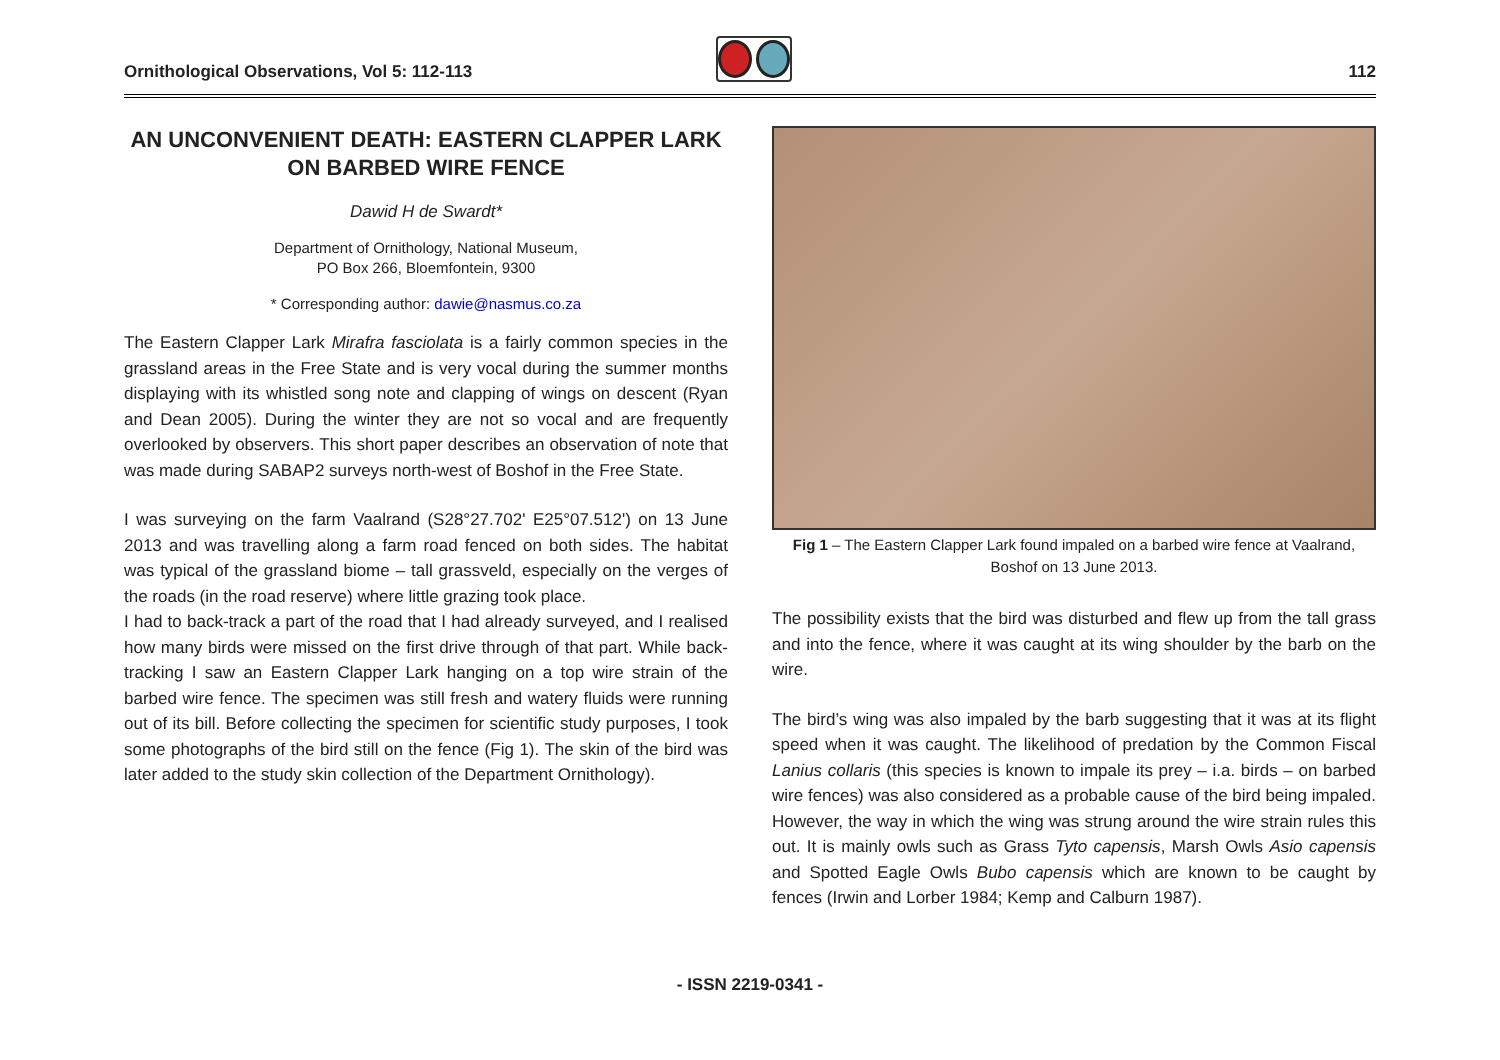Ornithological Observations, Vol 5: 112-113
112
AN UNCONVENIENT DEATH: EASTERN CLAPPER LARK ON BARBED WIRE FENCE
Dawid H de Swardt*
Department of Ornithology, National Museum,
PO Box 266, Bloemfontein, 9300
* Corresponding author: dawie@nasmus.co.za
The Eastern Clapper Lark Mirafra fasciolata is a fairly common species in the grassland areas in the Free State and is very vocal during the summer months displaying with its whistled song note and clapping of wings on descent (Ryan and Dean 2005). During the winter they are not so vocal and are frequently overlooked by observers. This short paper describes an observation of note that was made during SABAP2 surveys north-west of Boshof in the Free State.
I was surveying on the farm Vaalrand (S28°27.702' E25°07.512') on 13 June 2013 and was travelling along a farm road fenced on both sides. The habitat was typical of the grassland biome – tall grassveld, especially on the verges of the roads (in the road reserve) where little grazing took place.
I had to back-track a part of the road that I had already surveyed, and I realised how many birds were missed on the first drive through of that part. While back-tracking I saw an Eastern Clapper Lark hanging on a top wire strain of the barbed wire fence. The specimen was still fresh and watery fluids were running out of its bill. Before collecting the specimen for scientific study purposes, I took some photographs of the bird still on the fence (Fig 1). The skin of the bird was later added to the study skin collection of the Department Ornithology).
Fig 1 – The Eastern Clapper Lark found impaled on a barbed wire fence at Vaalrand, Boshof on 13 June 2013.
The possibility exists that the bird was disturbed and flew up from the tall grass and into the fence, where it was caught at its wing shoulder by the barb on the wire.
The bird’s wing was also impaled by the barb suggesting that it was at its flight speed when it was caught. The likelihood of predation by the Common Fiscal Lanius collaris (this species is known to impale its prey – i.a. birds – on barbed wire fences) was also considered as a probable cause of the bird being impaled. However, the way in which the wing was strung around the wire strain rules this out. It is mainly owls such as Grass Tyto capensis, Marsh Owls Asio capensis and Spotted Eagle Owls Bubo capensis which are known to be caught by fences (Irwin and Lorber 1984; Kemp and Calburn 1987).
- ISSN 2219-0341 -